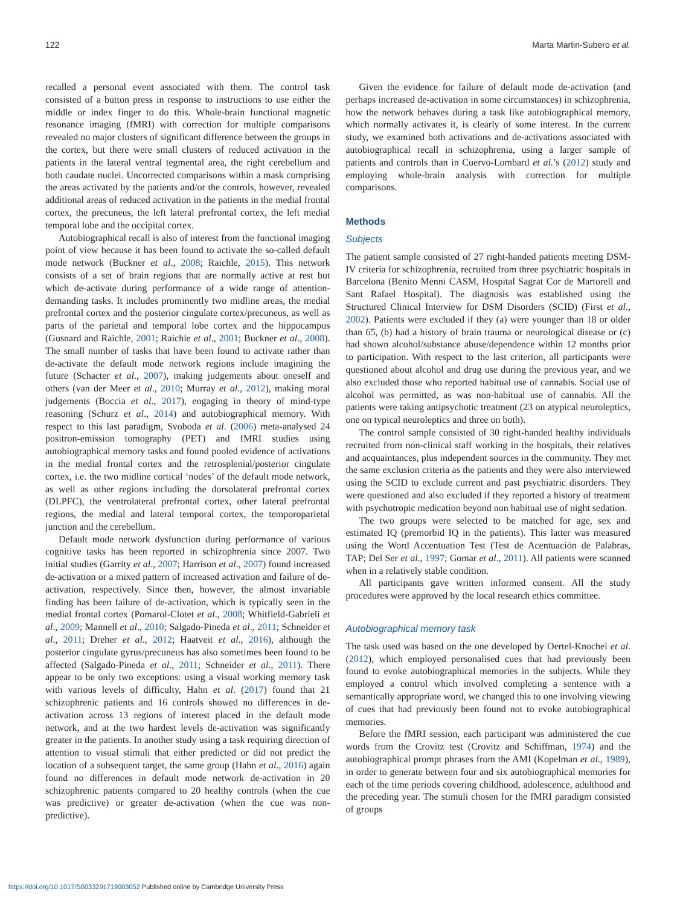122 Marta Martin-Subero et al.
recalled a personal event associated with them. The control task consisted of a button press in response to instructions to use either the middle or index finger to do this. Whole-brain functional magnetic resonance imaging (fMRI) with correction for multiple comparisons revealed no major clusters of significant difference between the groups in the cortex, but there were small clusters of reduced activation in the patients in the lateral ventral tegmental area, the right cerebellum and both caudate nuclei. Uncorrected comparisons within a mask comprising the areas activated by the patients and/or the controls, however, revealed additional areas of reduced activation in the patients in the medial frontal cortex, the precuneus, the left lateral prefrontal cortex, the left medial temporal lobe and the occipital cortex.
Autobiographical recall is also of interest from the functional imaging point of view because it has been found to activate the so-called default mode network (Buckner et al., 2008; Raichle, 2015). This network consists of a set of brain regions that are normally active at rest but which de-activate during performance of a wide range of attention-demanding tasks. It includes prominently two midline areas, the medial prefrontal cortex and the posterior cingulate cortex/precuneus, as well as parts of the parietal and temporal lobe cortex and the hippocampus (Gusnard and Raichle, 2001; Raichle et al., 2001; Buckner et al., 2008). The small number of tasks that have been found to activate rather than de-activate the default mode network regions include imagining the future (Schacter et al., 2007), making judgements about oneself and others (van der Meer et al., 2010; Murray et al., 2012), making moral judgements (Boccia et al., 2017), engaging in theory of mind-type reasoning (Schurz et al., 2014) and autobiographical memory. With respect to this last paradigm, Svoboda et al. (2006) meta-analysed 24 positron-emission tomography (PET) and fMRI studies using autobiographical memory tasks and found pooled evidence of activations in the medial frontal cortex and the retrosplenial/posterior cingulate cortex, i.e. the two midline cortical ‘nodes’ of the default mode network, as well as other regions including the dorsolateral prefrontal cortex (DLPFC), the ventrolateral prefrontal cortex, other lateral prefrontal regions, the medial and lateral temporal cortex, the temporoparietal junction and the cerebellum.
Default mode network dysfunction during performance of various cognitive tasks has been reported in schizophrenia since 2007. Two initial studies (Garrity et al., 2007; Harrison et al., 2007) found increased de-activation or a mixed pattern of increased activation and failure of de-activation, respectively. Since then, however, the almost invariable finding has been failure of de-activation, which is typically seen in the medial frontal cortex (Pomarol-Clotet et al., 2008; Whitfield-Gabrieli et al., 2009; Mannell et al., 2010; Salgado-Pineda et al., 2011; Schneider et al., 2011; Dreher et al., 2012; Haatveit et al., 2016), although the posterior cingulate gyrus/precuneus has also sometimes been found to be affected (Salgado-Pineda et al., 2011; Schneider et al., 2011). There appear to be only two exceptions: using a visual working memory task with various levels of difficulty, Hahn et al. (2017) found that 21 schizophrenic patients and 16 controls showed no differences in de-activation across 13 regions of interest placed in the default mode network, and at the two hardest levels de-activation was significantly greater in the patients. In another study using a task requiring direction of attention to visual stimuli that either predicted or did not predict the location of a subsequent target, the same group (Hahn et al., 2016) again found no differences in default mode network de-activation in 20 schizophrenic patients compared to 20 healthy controls (when the cue was predictive) or greater de-activation (when the cue was non-predictive).
Given the evidence for failure of default mode de-activation (and perhaps increased de-activation in some circumstances) in schizophrenia, how the network behaves during a task like autobiographical memory, which normally activates it, is clearly of some interest. In the current study, we examined both activations and de-activations associated with autobiographical recall in schizophrenia, using a larger sample of patients and controls than in Cuervo-Lombard et al.’s (2012) study and employing whole-brain analysis with correction for multiple comparisons.
Methods
Subjects
The patient sample consisted of 27 right-handed patients meeting DSM-IV criteria for schizophrenia, recruited from three psychiatric hospitals in Barcelona (Benito Menni CASM, Hospital Sagrat Cor de Martorell and Sant Rafael Hospital). The diagnosis was established using the Structured Clinical Interview for DSM Disorders (SCID) (First et al., 2002). Patients were excluded if they (a) were younger than 18 or older than 65, (b) had a history of brain trauma or neurological disease or (c) had shown alcohol/substance abuse/dependence within 12 months prior to participation. With respect to the last criterion, all participants were questioned about alcohol and drug use during the previous year, and we also excluded those who reported habitual use of cannabis. Social use of alcohol was permitted, as was non-habitual use of cannabis. All the patients were taking antipsychotic treatment (23 on atypical neuroleptics, one on typical neuroleptics and three on both).
The control sample consisted of 30 right-handed healthy individuals recruited from non-clinical staff working in the hospitals, their relatives and acquaintances, plus independent sources in the community. They met the same exclusion criteria as the patients and they were also interviewed using the SCID to exclude current and past psychiatric disorders. They were questioned and also excluded if they reported a history of treatment with psychotropic medication beyond non habitual use of night sedation.
The two groups were selected to be matched for age, sex and estimated IQ (premorbid IQ in the patients). This latter was measured using the Word Accentuation Test (Test de Acentuación de Palabras, TAP; Del Ser et al., 1997; Gomar et al., 2011). All patients were scanned when in a relatively stable condition.
All participants gave written informed consent. All the study procedures were approved by the local research ethics committee.
Autobiographical memory task
The task used was based on the one developed by Oertel-Knochel et al. (2012), which employed personalised cues that had previously been found to evoke autobiographical memories in the subjects. While they employed a control which involved completing a sentence with a semantically appropriate word, we changed this to one involving viewing of cues that had previously been found not to evoke autobiographical memories.
Before the fMRI session, each participant was administered the cue words from the Crovitz test (Crovitz and Schiffman, 1974) and the autobiographical prompt phrases from the AMI (Kopelman et al., 1989), in order to generate between four and six autobiographical memories for each of the time periods covering childhood, adolescence, adulthood and the preceding year. The stimuli chosen for the fMRI paradigm consisted of groups
https://doi.org/10.1017/S0033291719003052 Published online by Cambridge University Press